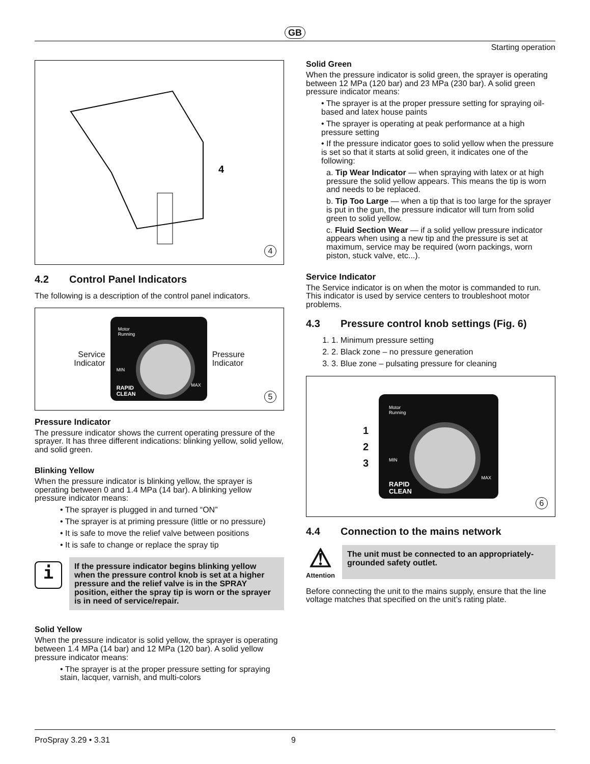GB
Starting operation
4
4
4.2 Control Panel Indicators
The following is a description of the control panel indicators.
Service
Indicator
Motor
Running
RAPID
CLEAN
MIN
MAX
Pressure
Indicator
5
Pressure Indicator
The pressure indicator shows the current operating pressure of the sprayer. It has three different indications: blinking yellow, solid yellow, and solid green.
Blinking Yellow
When the pressure indicator is blinking yellow, the sprayer is operating between 0 and 1.4 MPa (14 bar). A blinking yellow pressure indicator means:
• The sprayer is plugged in and turned “ON”
• The sprayer is at priming pressure (little or no pressure)
• It is safe to move the relief valve between positions
• It is safe to change or replace the spray tip
i
If the pressure indicator begins blinking yellow when the pressure control knob is set at a higher pressure and the relief valve is in the SPRAY position, either the spray tip is worn or the sprayer is in need of service/repair.
Solid Yellow
When the pressure indicator is solid yellow, the sprayer is operating between 1.4 MPa (14 bar) and 12 MPa (120 bar). A solid yellow pressure indicator means:
• The sprayer is at the proper pressure setting for spraying stain, lacquer, varnish, and multi-colors
Solid Green
When the pressure indicator is solid green, the sprayer is operating between 12 MPa (120 bar) and 23 MPa (230 bar). A solid green pressure indicator means:
• The sprayer is at the proper pressure setting for spraying oil-based and latex house paints
• The sprayer is operating at peak performance at a high pressure setting
• If the pressure indicator goes to solid yellow when the pressure is set so that it starts at solid green, it indicates one of the following:
a. Tip Wear Indicator — when spraying with latex or at high pressure the solid yellow appears. This means the tip is worn and needs to be replaced.
b. Tip Too Large — when a tip that is too large for the sprayer is put in the gun, the pressure indicator will turn from solid green to solid yellow.
c. Fluid Section Wear — if a solid yellow pressure indicator appears when using a new tip and the pressure is set at maximum, service may be required (worn packings, worn piston, stuck valve, etc...).
Service Indicator
The Service indicator is on when the motor is commanded to run. This indicator is used by service centers to troubleshoot motor problems.
4.3 Pressure control knob settings (Fig. 6)
1. 1. Minimum pressure setting
2. 2. Black zone – no pressure generation
3. 3. Blue zone – pulsating pressure for cleaning
1
2
3
Motor
Running
RAPID
CLEAN
MIN
MAX
6
4.4 Connection to the mains network
⚠
Attention
The unit must be connected to an appropriately-grounded safety outlet.
Before connecting the unit to the mains supply, ensure that the line voltage matches that specified on the unit’s rating plate.
ProSpray 3.29 • 3.31 9